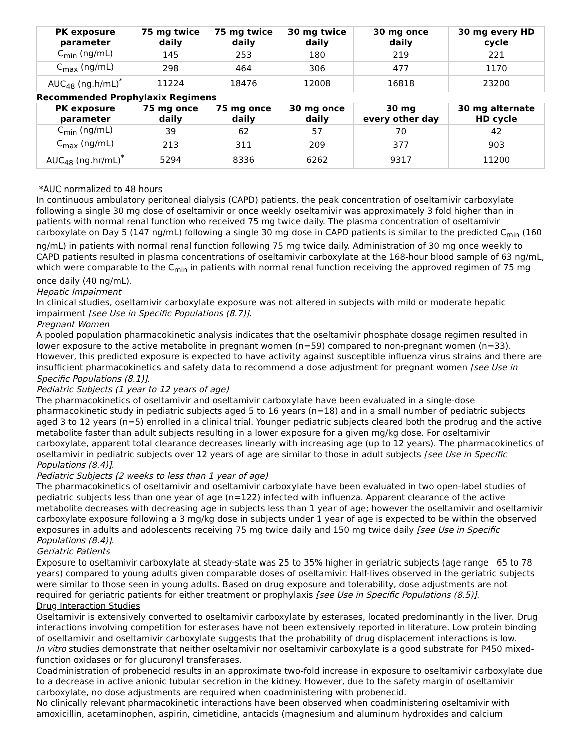| PK exposure parameter | 75 mg twice daily | 75 mg twice daily | 30 mg twice daily | 30 mg once daily | 30 mg every HD cycle |
| --- | --- | --- | --- | --- | --- |
| C<sub>min</sub> (ng/mL) | 145 | 253 | 180 | 219 | 221 |
| C<sub>max</sub> (ng/mL) | 298 | 464 | 306 | 477 | 1170 |
| AUC<sub>48</sub> (ng.h/mL)<sup>*</sup> | 11224 | 18476 | 12008 | 16818 | 23200 |
| Recommended Prophylaxix Regimens | | | | | |
| PK exposure parameter | 75 mg once daily | 75 mg once daily | 30 mg once daily | 30 mg every other day | 30 mg alternate HD cycle |
| C<sub>min</sub> (ng/mL) | 39 | 62 | 57 | 70 | 42 |
| C<sub>max</sub> (ng/mL) | 213 | 311 | 209 | 377 | 903 |
| AUC<sub>48</sub> (ng.hr/mL)<sup>*</sup> | 5294 | 8336 | 6262 | 9317 | 11200 |
*AUC normalized to 48 hours
In continuous ambulatory peritoneal dialysis (CAPD) patients, the peak concentration of oseltamivir carboxylate following a single 30 mg dose of oseltamivir or once weekly oseltamivir was approximately 3 fold higher than in patients with normal renal function who received 75 mg twice daily. The plasma concentration of oseltamivir carboxylate on Day 5 (147 ng/mL) following a single 30 mg dose in CAPD patients is similar to the predicted C<sub>min</sub> (160 ng/mL) in patients with normal renal function following 75 mg twice daily. Administration of 30 mg once weekly to CAPD patients resulted in plasma concentrations of oseltamivir carboxylate at the 168-hour blood sample of 63 ng/mL, which were comparable to the C<sub>min</sub> in patients with normal renal function receiving the approved regimen of 75 mg once daily (40 ng/mL).
Hepatic Impairment
In clinical studies, oseltamivir carboxylate exposure was not altered in subjects with mild or moderate hepatic impairment [see Use in Specific Populations (8.7)].
Pregnant Women
A pooled population pharmacokinetic analysis indicates that the oseltamivir phosphate dosage regimen resulted in lower exposure to the active metabolite in pregnant women (n=59) compared to non-pregnant women (n=33). However, this predicted exposure is expected to have activity against susceptible influenza virus strains and there are insufficient pharmacokinetics and safety data to recommend a dose adjustment for pregnant women [see Use in Specific Populations (8.1)].
Pediatric Subjects (1 year to 12 years of age)
The pharmacokinetics of oseltamivir and oseltamivir carboxylate have been evaluated in a single-dose pharmacokinetic study in pediatric subjects aged 5 to 16 years (n=18) and in a small number of pediatric subjects aged 3 to 12 years (n=5) enrolled in a clinical trial. Younger pediatric subjects cleared both the prodrug and the active metabolite faster than adult subjects resulting in a lower exposure for a given mg/kg dose. For oseltamivir carboxylate, apparent total clearance decreases linearly with increasing age (up to 12 years). The pharmacokinetics of oseltamivir in pediatric subjects over 12 years of age are similar to those in adult subjects [see Use in Specific Populations (8.4)].
Pediatric Subjects (2 weeks to less than 1 year of age)
The pharmacokinetics of oseltamivir and oseltamivir carboxylate have been evaluated in two open-label studies of pediatric subjects less than one year of age (n=122) infected with influenza. Apparent clearance of the active metabolite decreases with decreasing age in subjects less than 1 year of age; however the oseltamivir and oseltamivir carboxylate exposure following a 3 mg/kg dose in subjects under 1 year of age is expected to be within the observed exposures in adults and adolescents receiving 75 mg twice daily and 150 mg twice daily [see Use in Specific Populations (8.4)].
Geriatric Patients
Exposure to oseltamivir carboxylate at steady-state was 25 to 35% higher in geriatric subjects (age range 65 to 78 years) compared to young adults given comparable doses of oseltamivir. Half-lives observed in the geriatric subjects were similar to those seen in young adults. Based on drug exposure and tolerability, dose adjustments are not required for geriatric patients for either treatment or prophylaxis [see Use in Specific Populations (8.5)].
Drug Interaction Studies
Oseltamivir is extensively converted to oseltamivir carboxylate by esterases, located predominantly in the liver. Drug interactions involving competition for esterases have not been extensively reported in literature. Low protein binding of oseltamivir and oseltamivir carboxylate suggests that the probability of drug displacement interactions is low.
In vitro studies demonstrate that neither oseltamivir nor oseltamivir carboxylate is a good substrate for P450 mixed-function oxidases or for glucuronyl transferases.
Coadministration of probenecid results in an approximate two-fold increase in exposure to oseltamivir carboxylate due to a decrease in active anionic tubular secretion in the kidney. However, due to the safety margin of oseltamivir carboxylate, no dose adjustments are required when coadministering with probenecid.
No clinically relevant pharmacokinetic interactions have been observed when coadministering oseltamivir with amoxicillin, acetaminophen, aspirin, cimetidine, antacids (magnesium and aluminum hydroxides and calcium